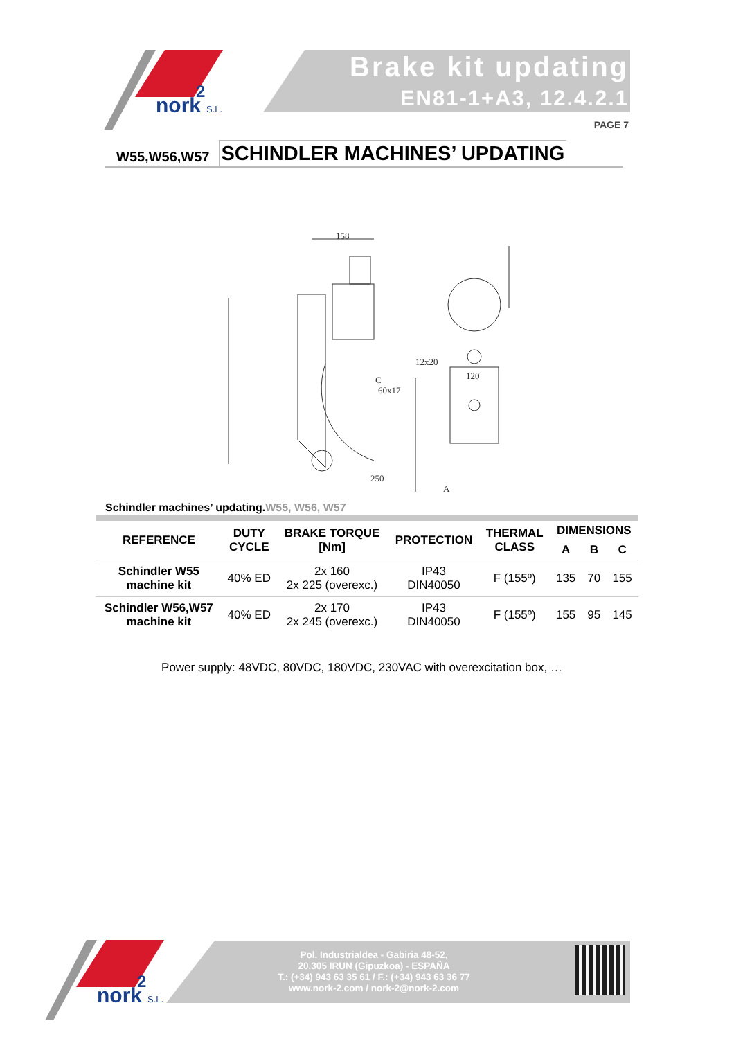nork
2
S.L.
Brake kit updating
EN81-1+A3, 12.4.2.1
PAGE 7
W55,W56,W57
SCHINDLER MACHINES’ UPDATING
158
250
12x20
60x17
120
A
C
Schindler machines’ updating.W55, W56, W57
| REFERENCE | DUTY CYCLE | BRAKE TORQUE [Nm] | PROTECTION | THERMAL CLASS | DIMENSIONS | | |
| --- | --- | --- | --- | --- | --- | --- | --- |
| | | | | | A | B | C |
| Schindler W55 machine kit | 40% ED | 2x 160 2x 225 (overexc.) | IP43 DIN40050 | F (155º) | 135 | 70 | 155 |
| Schindler W56,W57 machine kit | 40% ED | 2x 170 2x 245 (overexc.) | IP43 DIN40050 | F (155º) | 155 | 95 | 145 |
Power supply: 48VDC, 80VDC, 180VDC, 230VAC with overexcitation box, …
nork
2
S.L.
Pol. Industrialdea - Gabiria 48-52,
20.305 IRUN (Gipuzkoa) - ESPAÑA
T.: (+34) 943 63 35 61 / F.: (+34) 943 63 36 77
www.nork-2.com / nork-2@nork-2.com